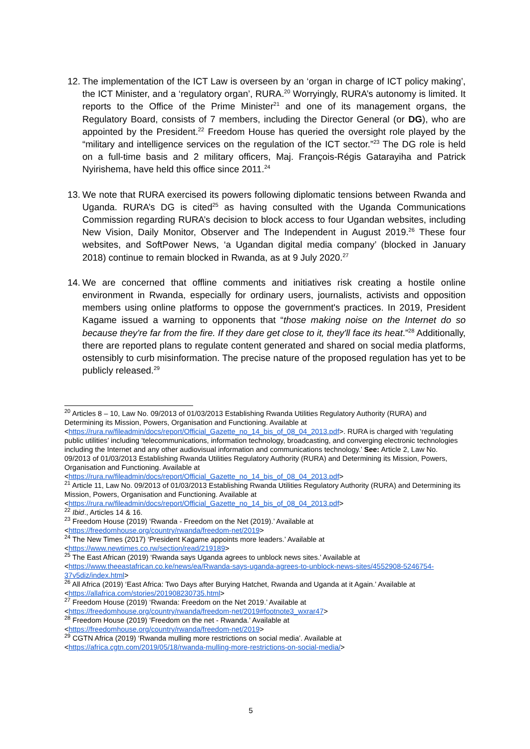12. The implementation of the ICT Law is overseen by an ‘organ in charge of ICT policy making’, the ICT Minister, and a ‘regulatory organ’, RURA.<sup>20</sup> Worryingly, RURA’s autonomy is limited. It reports to the Office of the Prime Minister<sup>21</sup> and one of its management organs, the Regulatory Board, consists of 7 members, including the Director General (or DG), who are appointed by the President.<sup>22</sup> Freedom House has queried the oversight role played by the “military and intelligence services on the regulation of the ICT sector.”<sup>23</sup> The DG role is held on a full-time basis and 2 military officers, Maj. François-Régis Gatarayiha and Patrick Nyirishema, have held this office since 2011.<sup>24</sup>
13. We note that RURA exercised its powers following diplomatic tensions between Rwanda and Uganda. RURA’s DG is cited<sup>25</sup> as having consulted with the Uganda Communications Commission regarding RURA’s decision to block access to four Ugandan websites, including New Vision, Daily Monitor, Observer and The Independent in August 2019.<sup>26</sup> These four websites, and SoftPower News, ‘a Ugandan digital media company’ (blocked in January 2018) continue to remain blocked in Rwanda, as at 9 July 2020.<sup>27</sup>
14. We are concerned that offline comments and initiatives risk creating a hostile online environment in Rwanda, especially for ordinary users, journalists, activists and opposition members using online platforms to oppose the government's practices. In 2019, President Kagame issued a warning to opponents that “those making noise on the Internet do so because they're far from the fire. If they dare get close to it, they'll face its heat.”<sup>28</sup> Additionally, there are reported plans to regulate content generated and shared on social media platforms, ostensibly to curb misinformation. The precise nature of the proposed regulation has yet to be publicly released.<sup>29</sup>
<sup>20</sup> Articles 8 – 10, Law No. 09/2013 of 01/03/2013 Establishing Rwanda Utilities Regulatory Authority (RURA) and Determining its Mission, Powers, Organisation and Functioning. Available at <https://rura.rw/fileadmin/docs/report/Official_Gazette_no_14_bis_of_08_04_2013.pdf>. RURA is charged with ‘regulating public utilities’ including ‘telecommunications, information technology, broadcasting, and converging electronic technologies including the Internet and any other audiovisual information and communications technology.’ See: Article 2, Law No. 09/2013 of 01/03/2013 Establishing Rwanda Utilities Regulatory Authority (RURA) and Determining its Mission, Powers, Organisation and Functioning. Available at <https://rura.rw/fileadmin/docs/report/Official_Gazette_no_14_bis_of_08_04_2013.pdf>
<sup>21</sup> Article 11, Law No. 09/2013 of 01/03/2013 Establishing Rwanda Utilities Regulatory Authority (RURA) and Determining its Mission, Powers, Organisation and Functioning. Available at <https://rura.rw/fileadmin/docs/report/Official_Gazette_no_14_bis_of_08_04_2013.pdf>
<sup>22</sup> Ibid., Articles 14 & 16.
<sup>23</sup> Freedom House (2019) ‘Rwanda - Freedom on the Net (2019).’ Available at
<https://freedomhouse.org/country/rwanda/freedom-net/2019>
<sup>24</sup> The New Times (2017) ‘President Kagame appoints more leaders.’ Available at
<https://www.newtimes.co.rw/section/read/219189>
<sup>25</sup> The East African (2019) ‘Rwanda says Uganda agrees to unblock news sites.’ Available at
<https://www.theeastafrican.co.ke/news/ea/Rwanda-says-uganda-agrees-to-unblock-news-sites/4552908-5246754-37v5diz/index.html>
<sup>26</sup> All Africa (2019) ‘East Africa: Two Days after Burying Hatchet, Rwanda and Uganda at it Again.’ Available at <https://allafrica.com/stories/201908230735.html>
<sup>27</sup> Freedom House (2019) ‘Rwanda: Freedom on the Net 2019.’ Available at
<https://freedomhouse.org/country/rwanda/freedom-net/2019#footnote3_wxrar47>
<sup>28</sup> Freedom House (2019) ‘Freedom on the net - Rwanda.’ Available at
<https://freedomhouse.org/country/rwanda/freedom-net/2019>
<sup>29</sup> CGTN Africa (2019) ‘Rwanda mulling more restrictions on social media’. Available at
<https://africa.cgtn.com/2019/05/18/rwanda-mulling-more-restrictions-on-social-media/>
5